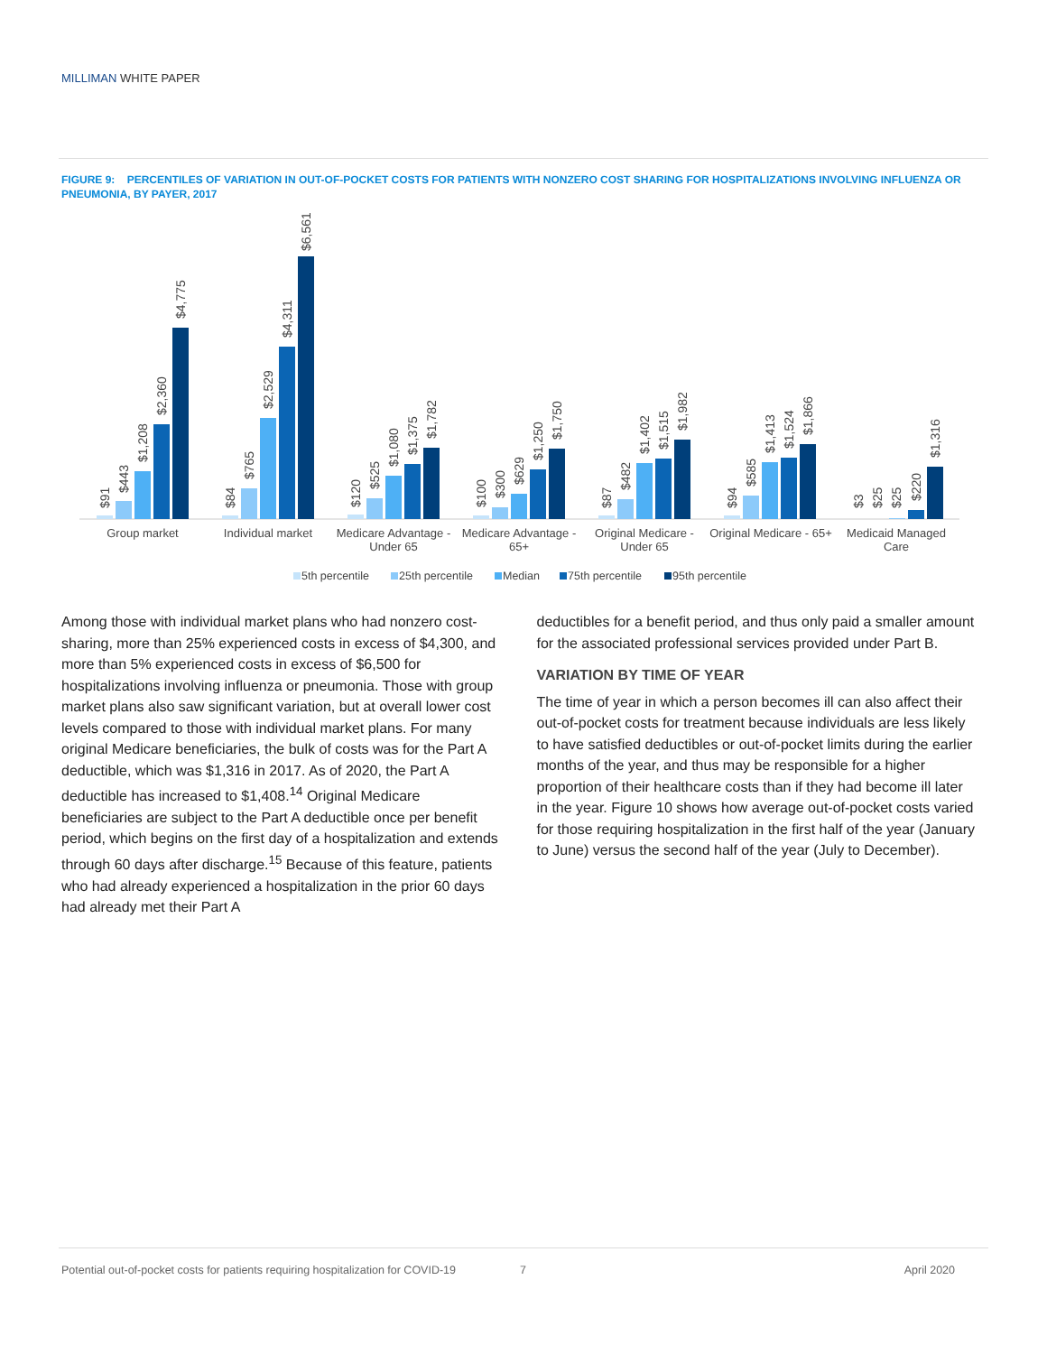MILLIMAN WHITE PAPER
FIGURE 9: PERCENTILES OF VARIATION IN OUT-OF-POCKET COSTS FOR PATIENTS WITH NONZERO COST SHARING FOR HOSPITALIZATIONS INVOLVING INFLUENZA OR PNEUMONIA, BY PAYER, 2017
Group market
Individual market
Medicare Advantage -
Under 65
Medicare Advantage -
65+
Original Medicare -
Under 65
Original Medicare - 65+
Medicaid Managed
Care
$91
$443
$1,208
$2,360
$4,775
$84
$765
$2,529
$4,311
$6,561
$120
$525
$1,080
$1,375
$1,782
$100
$300
$629
$1,250
$1,750
$87
$482
$1,402
$1,515
$1,982
$94
$585
$1,413
$1,524
$1,866
$3
$25
$25
$220
$1,316
5th percentile
25th percentile
Median
75th percentile
95th percentile
Among those with individual market plans who had nonzero cost-sharing, more than 25% experienced costs in excess of $4,300, and more than 5% experienced costs in excess of $6,500 for hospitalizations involving influenza or pneumonia. Those with group market plans also saw significant variation, but at overall lower cost levels compared to those with individual market plans. For many original Medicare beneficiaries, the bulk of costs was for the Part A deductible, which was $1,316 in 2017. As of 2020, the Part A deductible has increased to $1,408.<sup>14</sup> Original Medicare beneficiaries are subject to the Part A deductible once per benefit period, which begins on the first day of a hospitalization and extends through 60 days after discharge.<sup>15</sup> Because of this feature, patients who had already experienced a hospitalization in the prior 60 days had already met their Part A
deductibles for a benefit period, and thus only paid a smaller amount for the associated professional services provided under Part B.
VARIATION BY TIME OF YEAR
The time of year in which a person becomes ill can also affect their out-of-pocket costs for treatment because individuals are less likely to have satisfied deductibles or out-of-pocket limits during the earlier months of the year, and thus may be responsible for a higher proportion of their healthcare costs than if they had become ill later in the year. Figure 10 shows how average out-of-pocket costs varied for those requiring hospitalization in the first half of the year (January to June) versus the second half of the year (July to December).
Potential out-of-pocket costs for patients requiring hospitalization for COVID-19 7 April 2020